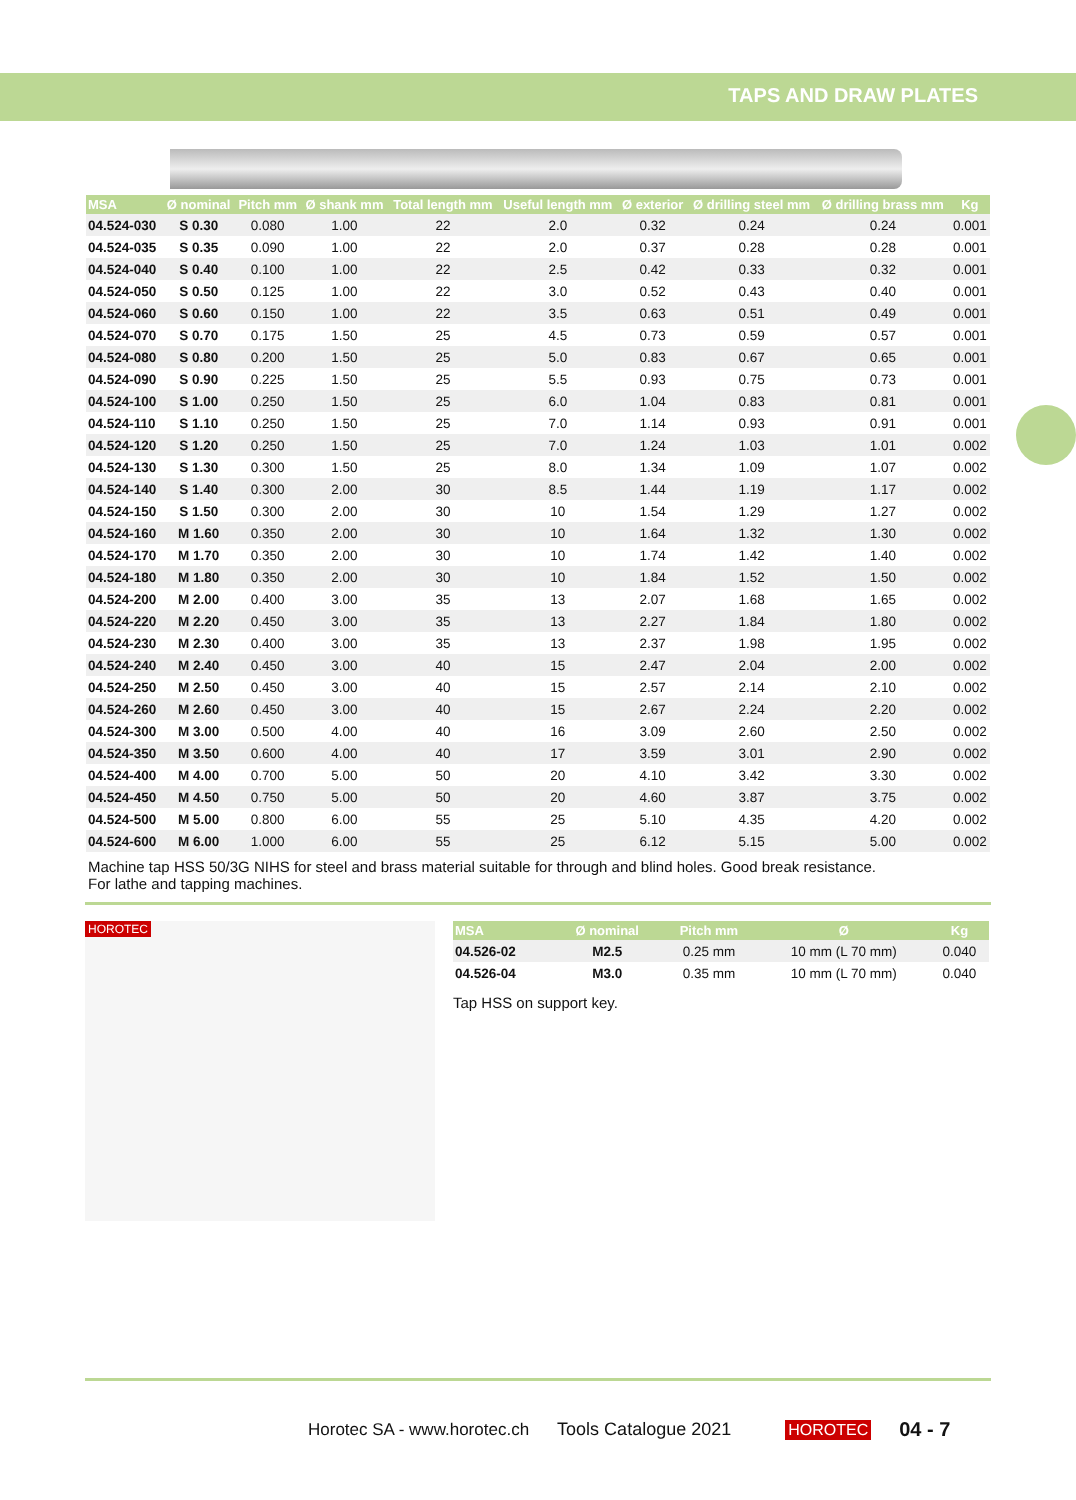TAPS AND DRAW PLATES
| MSA | Ø nominal | Pitch mm | Ø shank mm | Total length mm | Useful length mm | Ø exterior | Ø drilling steel mm | Ø drilling brass mm | Kg |
| --- | --- | --- | --- | --- | --- | --- | --- | --- | --- |
| 04.524-030 | S 0.30 | 0.080 | 1.00 | 22 | 2.0 | 0.32 | 0.24 | 0.24 | 0.001 |
| 04.524-035 | S 0.35 | 0.090 | 1.00 | 22 | 2.0 | 0.37 | 0.28 | 0.28 | 0.001 |
| 04.524-040 | S 0.40 | 0.100 | 1.00 | 22 | 2.5 | 0.42 | 0.33 | 0.32 | 0.001 |
| 04.524-050 | S 0.50 | 0.125 | 1.00 | 22 | 3.0 | 0.52 | 0.43 | 0.40 | 0.001 |
| 04.524-060 | S 0.60 | 0.150 | 1.00 | 22 | 3.5 | 0.63 | 0.51 | 0.49 | 0.001 |
| 04.524-070 | S 0.70 | 0.175 | 1.50 | 25 | 4.5 | 0.73 | 0.59 | 0.57 | 0.001 |
| 04.524-080 | S 0.80 | 0.200 | 1.50 | 25 | 5.0 | 0.83 | 0.67 | 0.65 | 0.001 |
| 04.524-090 | S 0.90 | 0.225 | 1.50 | 25 | 5.5 | 0.93 | 0.75 | 0.73 | 0.001 |
| 04.524-100 | S 1.00 | 0.250 | 1.50 | 25 | 6.0 | 1.04 | 0.83 | 0.81 | 0.001 |
| 04.524-110 | S 1.10 | 0.250 | 1.50 | 25 | 7.0 | 1.14 | 0.93 | 0.91 | 0.001 |
| 04.524-120 | S 1.20 | 0.250 | 1.50 | 25 | 7.0 | 1.24 | 1.03 | 1.01 | 0.002 |
| 04.524-130 | S 1.30 | 0.300 | 1.50 | 25 | 8.0 | 1.34 | 1.09 | 1.07 | 0.002 |
| 04.524-140 | S 1.40 | 0.300 | 2.00 | 30 | 8.5 | 1.44 | 1.19 | 1.17 | 0.002 |
| 04.524-150 | S 1.50 | 0.300 | 2.00 | 30 | 10 | 1.54 | 1.29 | 1.27 | 0.002 |
| 04.524-160 | M 1.60 | 0.350 | 2.00 | 30 | 10 | 1.64 | 1.32 | 1.30 | 0.002 |
| 04.524-170 | M 1.70 | 0.350 | 2.00 | 30 | 10 | 1.74 | 1.42 | 1.40 | 0.002 |
| 04.524-180 | M 1.80 | 0.350 | 2.00 | 30 | 10 | 1.84 | 1.52 | 1.50 | 0.002 |
| 04.524-200 | M 2.00 | 0.400 | 3.00 | 35 | 13 | 2.07 | 1.68 | 1.65 | 0.002 |
| 04.524-220 | M 2.20 | 0.450 | 3.00 | 35 | 13 | 2.27 | 1.84 | 1.80 | 0.002 |
| 04.524-230 | M 2.30 | 0.400 | 3.00 | 35 | 13 | 2.37 | 1.98 | 1.95 | 0.002 |
| 04.524-240 | M 2.40 | 0.450 | 3.00 | 40 | 15 | 2.47 | 2.04 | 2.00 | 0.002 |
| 04.524-250 | M 2.50 | 0.450 | 3.00 | 40 | 15 | 2.57 | 2.14 | 2.10 | 0.002 |
| 04.524-260 | M 2.60 | 0.450 | 3.00 | 40 | 15 | 2.67 | 2.24 | 2.20 | 0.002 |
| 04.524-300 | M 3.00 | 0.500 | 4.00 | 40 | 16 | 3.09 | 2.60 | 2.50 | 0.002 |
| 04.524-350 | M 3.50 | 0.600 | 4.00 | 40 | 17 | 3.59 | 3.01 | 2.90 | 0.002 |
| 04.524-400 | M 4.00 | 0.700 | 5.00 | 50 | 20 | 4.10 | 3.42 | 3.30 | 0.002 |
| 04.524-450 | M 4.50 | 0.750 | 5.00 | 50 | 20 | 4.60 | 3.87 | 3.75 | 0.002 |
| 04.524-500 | M 5.00 | 0.800 | 6.00 | 55 | 25 | 5.10 | 4.35 | 4.20 | 0.002 |
| 04.524-600 | M 6.00 | 1.000 | 6.00 | 55 | 25 | 6.12 | 5.15 | 5.00 | 0.002 |
Machine tap HSS 50/3G NIHS for steel and brass material suitable for through and blind holes. Good break resistance.
For lathe and tapping machines.
HOROTEC
| MSA | Ø nominal | Pitch mm | Ø | Kg |
| --- | --- | --- | --- | --- |
| 04.526-02 | M2.5 | 0.25 mm | 10 mm (L 70 mm) | 0.040 |
| 04.526-04 | M3.0 | 0.35 mm | 10 mm (L 70 mm) | 0.040 |
Tap HSS on support key.
Horotec SA - www.horotec.ch Tools Catalogue 2021 HOROTEC 04 - 7